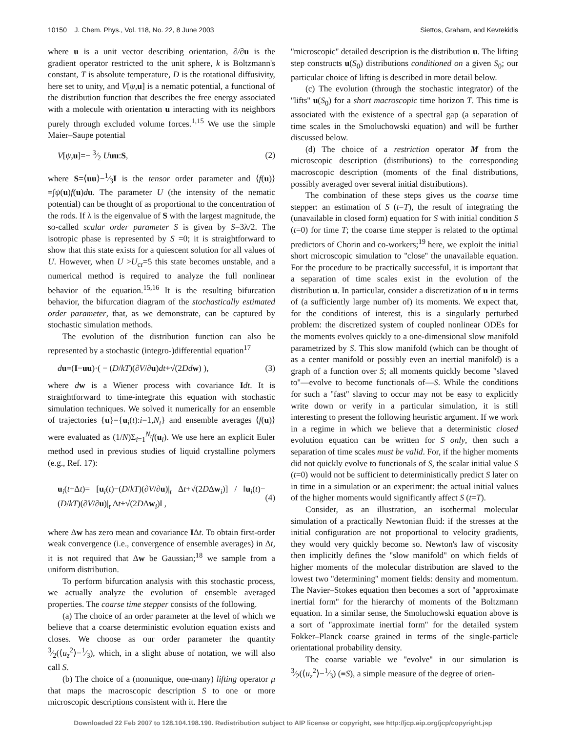10150 J. Chem. Phys., Vol. 118, No. 22, 8 June 2003 Siettos, Graham, and Kevrekidis
where u is a unit vector describing orientation, ∂/∂u is the gradient operator restricted to the unit sphere, k is Boltzmann's constant, T is absolute temperature, D is the rotational diffusivity, here set to unity, and V[ψ,u] is a nematic potential, a functional of the distribution function that describes the free energy associated with a molecule with orientation u interacting with its neighbors purely through excluded volume forces.<sup>1,15</sup> We use the simple Maier–Saupe potential
V[ψ,u]=− 3⁄2 Uuu:S, (2)
where S=⟨uu⟩−1⁄3I is the tensor order parameter and ⟨f(u)⟩ =∫ψ(u)f(u)du. The parameter U (the intensity of the nematic potential) can be thought of as proportional to the concentration of the rods. If λ is the eigenvalue of S with the largest magnitude, the so-called scalar order parameter S is given by S=3λ/2. The isotropic phase is represented by S =0; it is straightforward to show that this state exists for a quiescent solution for all values of U. However, when U >U<sub>cr</sub>=5 this state becomes unstable, and a numerical method is required to analyze the full nonlinear behavior of the equation.<sup>15,16</sup> It is the resulting bifurcation behavior, the bifurcation diagram of the stochastically estimated order parameter, that, as we demonstrate, can be captured by stochastic simulation methods.
The evolution of the distribution function can also be represented by a stochastic (integro-)differential equation<sup>17</sup>
du=(I−uu)·( − (D/kT)(∂V/∂u)dt+√(2Dd w) ), (3)
where dw is a Wiener process with covariance Idt. It is straightforward to time-integrate this equation with stochastic simulation techniques. We solved it numerically for an ensemble of trajectories {u}={u<sub>i</sub>(t):i=1,N<sub>t</sub>} and ensemble averages ⟨f(u)⟩ were evaluated as (1/N)Σ<sub>i=1</sub><sup>N<sub>t</sub></sup>f(u<sub>i</sub>). We use here an explicit Euler method used in previous studies of liquid crystalline polymers (e.g., Ref. 17):
u<sub>i</sub>(t+Δt)= [u<sub>i</sub>(t)−(D/kT)(∂V/∂u)|<sub>t</sub> Δt+√(2DΔw<sub>i</sub>)] / ‖u<sub>i</sub>(t)−(D/kT)(∂V/∂u)|<sub>t</sub> Δt+√(2DΔw<sub>i</sub>)‖ , (4)
where Δw has zero mean and covariance IΔt. To obtain first-order weak convergence (i.e., convergence of ensemble averages) in Δt, it is not required that Δw be Gaussian;<sup>18</sup> we sample from a uniform distribution.
To perform bifurcation analysis with this stochastic process, we actually analyze the evolution of ensemble averaged properties. The coarse time stepper consists of the following.
(a) The choice of an order parameter at the level of which we believe that a coarse deterministic evolution equation exists and closes. We choose as our order parameter the quantity 3⁄2(⟨u<sub>z</sub><sup>2</sup>⟩−1⁄3), which, in a slight abuse of notation, we will also call S.
(b) The choice of a (nonunique, one-many) lifting operator μ that maps the macroscopic description S to one or more microscopic descriptions consistent with it. Here the
''microscopic'' detailed description is the distribution u. The lifting step constructs u(S<sub>0</sub>) distributions conditioned on a given S<sub>0</sub>; our particular choice of lifting is described in more detail below.
(c) The evolution (through the stochastic integrator) of the ''lifts'' u(S<sub>0</sub>) for a short macroscopic time horizon T. This time is associated with the existence of a spectral gap (a separation of time scales in the Smoluchowski equation) and will be further discussed below.
(d) The choice of a restriction operator M from the microscopic description (distributions) to the corresponding macroscopic description (moments of the final distributions, possibly averaged over several initial distributions).
The combination of these steps gives us the coarse time stepper: an estimation of S (t=T), the result of integrating the (unavailable in closed form) equation for S with initial condition S (t=0) for time T; the coarse time stepper is related to the optimal predictors of Chorin and co-workers;<sup>19</sup> here, we exploit the initial short microscopic simulation to ''close'' the unavailable equation. For the procedure to be practically successful, it is important that a separation of time scales exist in the evolution of the distribution u. In particular, consider a discretization of u in terms of (a sufficiently large number of) its moments. We expect that, for the conditions of interest, this is a singularly perturbed problem: the discretized system of coupled nonlinear ODEs for the moments evolves quickly to a one-dimensional slow manifold parametrized by S. This slow manifold (which can be thought of as a center manifold or possibly even an inertial manifold) is a graph of a function over S; all moments quickly become ''slaved to''—evolve to become functionals of—S. While the conditions for such a ''fast'' slaving to occur may not be easy to explicitly write down or verify in a particular simulation, it is still interesting to present the following heuristic argument. If we work in a regime in which we believe that a deterministic closed evolution equation can be written for S only, then such a separation of time scales must be valid. For, if the higher moments did not quickly evolve to functionals of S, the scalar initial value S (t=0) would not be sufficient to deterministically predict S later on in time in a simulation or an experiment: the actual initial values of the higher moments would significantly affect S (t=T).
Consider, as an illustration, an isothermal molecular simulation of a practically Newtonian fluid: if the stresses at the initial configuration are not proportional to velocity gradients, they would very quickly become so. Newton's law of viscosity then implicitly defines the ''slow manifold'' on which fields of higher moments of the molecular distribution are slaved to the lowest two ''determining'' moment fields: density and momentum. The Navier–Stokes equation then becomes a sort of ''approximate inertial form'' for the hierarchy of moments of the Boltzmann equation. In a similar sense, the Smoluchowski equation above is a sort of ''approximate inertial form'' for the detailed system Fokker–Planck coarse grained in terms of the single-particle orientational probability density.
The coarse variable we ''evolve'' in our simulation is 3⁄2(⟨u<sub>z</sub><sup>2</sup>⟩−1⁄3) (≡S), a simple measure of the degree of orien-
Downloaded 22 Feb 2007 to 128.104.198.190. Redistribution subject to AIP license or copyright, see http://jcp.aip.org/jcp/copyright.jsp